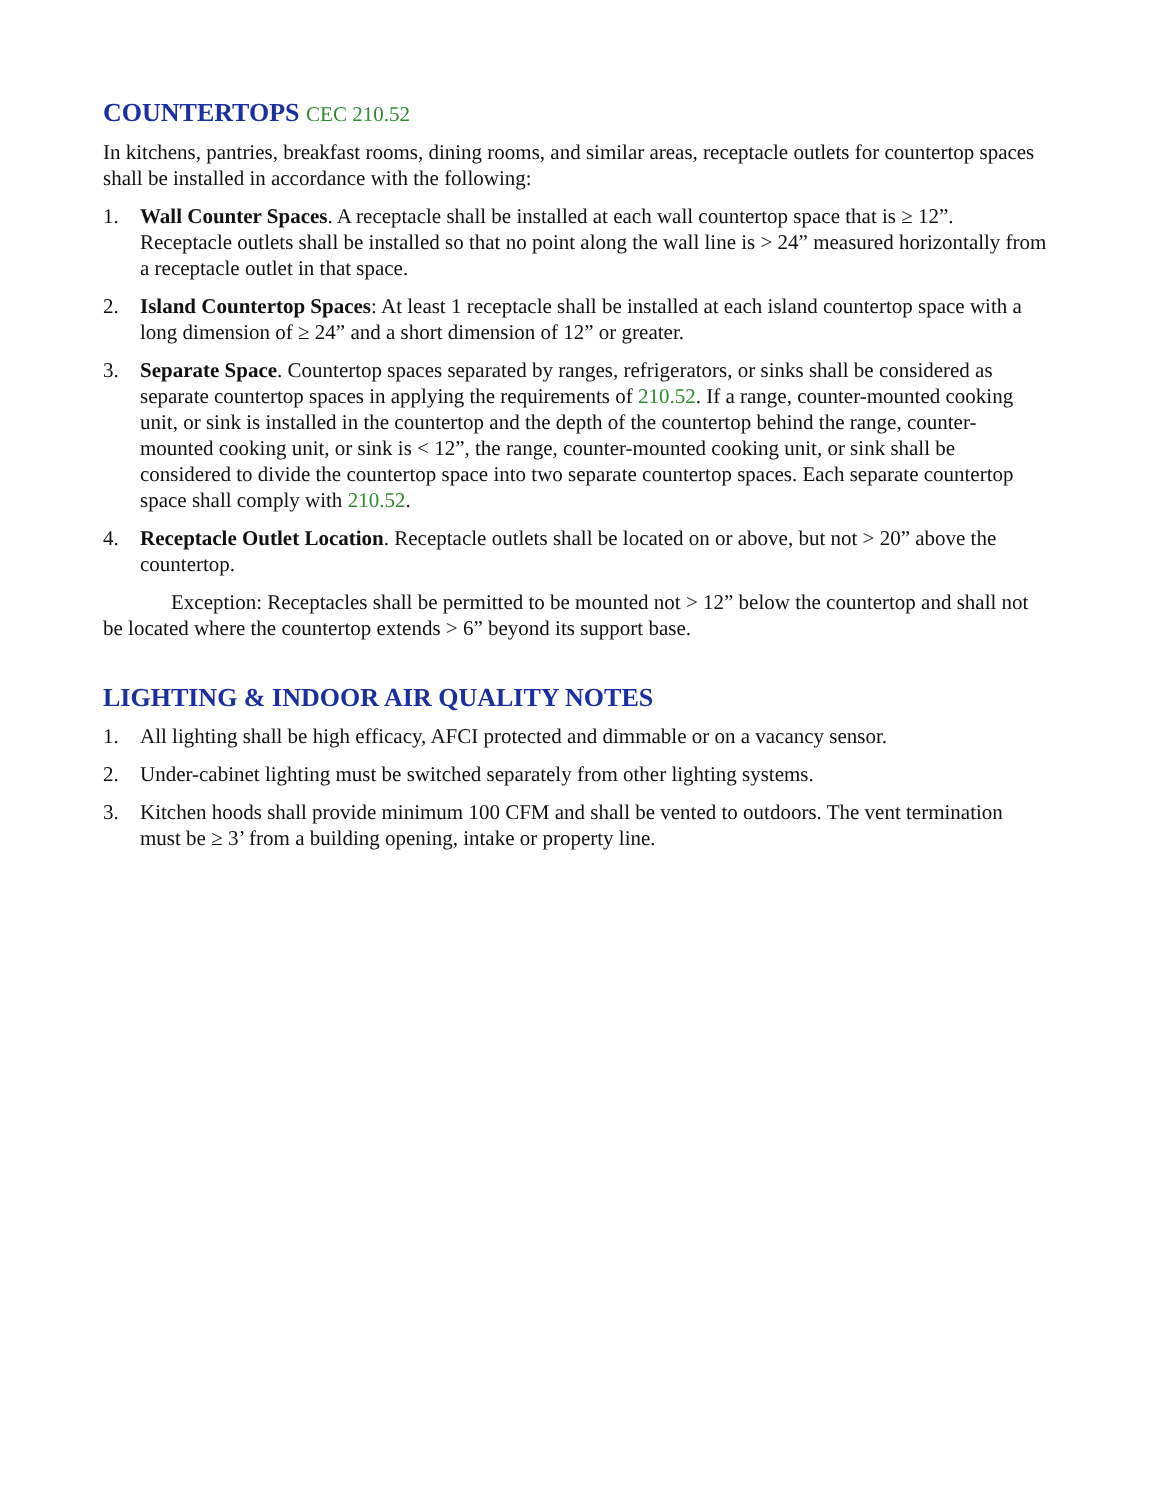COUNTERTOPS CEC 210.52
In kitchens, pantries, breakfast rooms, dining rooms, and similar areas, receptacle outlets for countertop spaces shall be installed in accordance with the following:
1. Wall Counter Spaces. A receptacle shall be installed at each wall countertop space that is ≥ 12”. Receptacle outlets shall be installed so that no point along the wall line is > 24” measured horizontally from a receptacle outlet in that space.
2. Island Countertop Spaces: At least 1 receptacle shall be installed at each island countertop space with a long dimension of ≥ 24” and a short dimension of 12” or greater.
3. Separate Space. Countertop spaces separated by ranges, refrigerators, or sinks shall be considered as separate countertop spaces in applying the requirements of 210.52. If a range, counter-mounted cooking unit, or sink is installed in the countertop and the depth of the countertop behind the range, counter-mounted cooking unit, or sink is < 12”, the range, counter-mounted cooking unit, or sink shall be considered to divide the countertop space into two separate countertop spaces. Each separate countertop space shall comply with 210.52.
4. Receptacle Outlet Location. Receptacle outlets shall be located on or above, but not > 20” above the countertop.
Exception: Receptacles shall be permitted to be mounted not > 12” below the countertop and shall not be located where the countertop extends > 6” beyond its support base.
LIGHTING & INDOOR AIR QUALITY NOTES
1. All lighting shall be high efficacy, AFCI protected and dimmable or on a vacancy sensor.
2. Under-cabinet lighting must be switched separately from other lighting systems.
3. Kitchen hoods shall provide minimum 100 CFM and shall be vented to outdoors. The vent termination must be ≥ 3’ from a building opening, intake or property line.